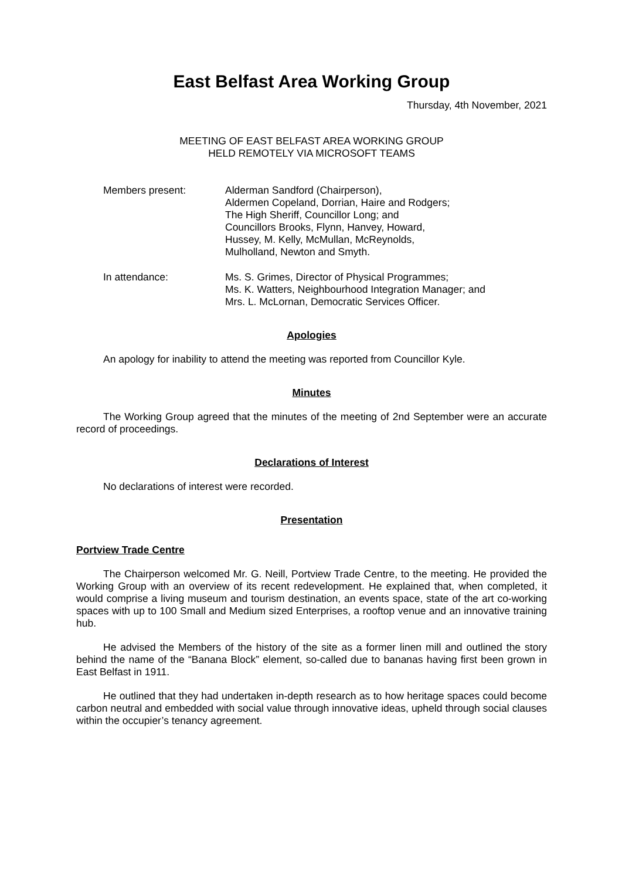East Belfast Area Working Group
Thursday, 4th November, 2021
MEETING OF EAST BELFAST AREA WORKING GROUP
HELD REMOTELY VIA MICROSOFT TEAMS
Members present: Alderman Sandford (Chairperson),
Aldermen Copeland, Dorrian, Haire and Rodgers;
The High Sheriff, Councillor Long; and
Councillors Brooks, Flynn, Hanvey, Howard,
Hussey, M. Kelly, McMullan, McReynolds,
Mulholland, Newton and Smyth.
In attendance: Ms. S. Grimes, Director of Physical Programmes;
Ms. K. Watters, Neighbourhood Integration Manager; and
Mrs. L. McLornan, Democratic Services Officer.
Apologies
An apology for inability to attend the meeting was reported from Councillor Kyle.
Minutes
The Working Group agreed that the minutes of the meeting of 2nd September were an accurate record of proceedings.
Declarations of Interest
No declarations of interest were recorded.
Presentation
Portview Trade Centre
The Chairperson welcomed Mr. G. Neill, Portview Trade Centre, to the meeting. He provided the Working Group with an overview of its recent redevelopment. He explained that, when completed, it would comprise a living museum and tourism destination, an events space, state of the art co-working spaces with up to 100 Small and Medium sized Enterprises, a rooftop venue and an innovative training hub.
He advised the Members of the history of the site as a former linen mill and outlined the story behind the name of the “Banana Block” element, so-called due to bananas having first been grown in East Belfast in 1911.
He outlined that they had undertaken in-depth research as to how heritage spaces could become carbon neutral and embedded with social value through innovative ideas, upheld through social clauses within the occupier’s tenancy agreement.